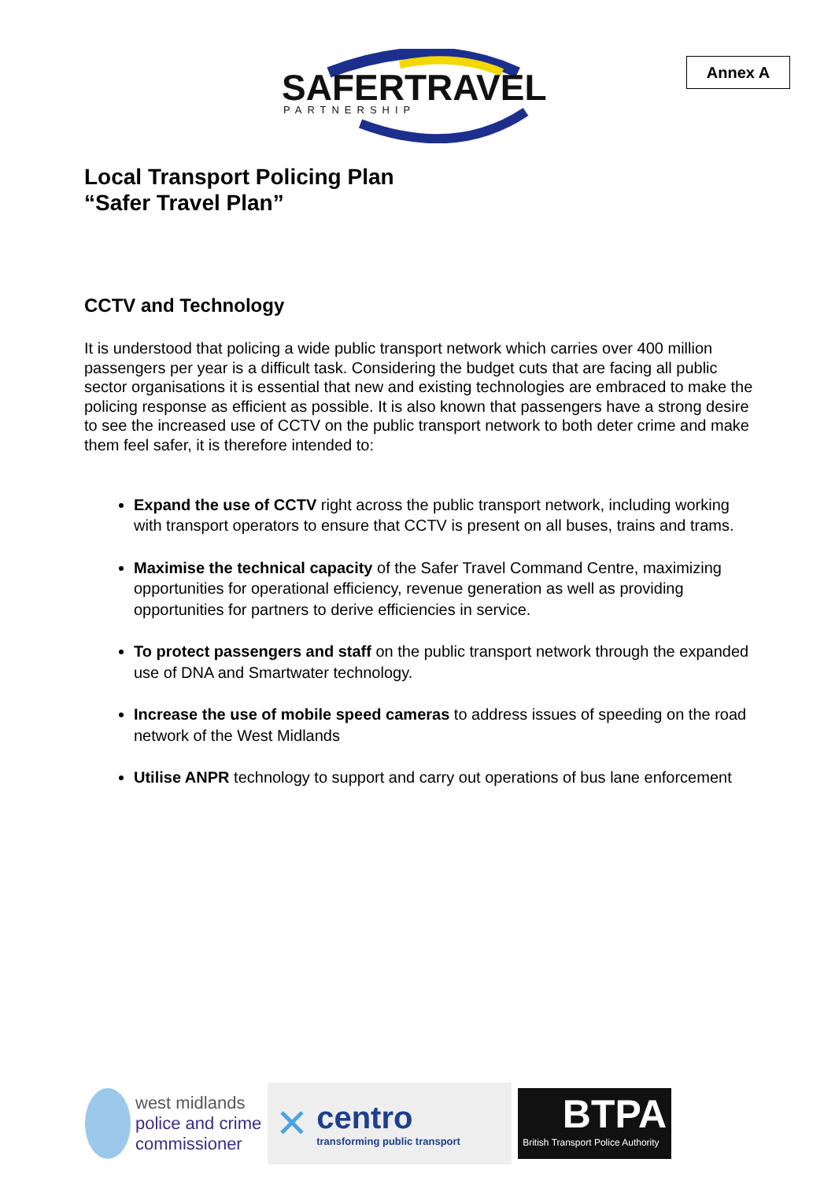Annex A
SAFERTRAVEL
PARTNERSHIP
Local Transport Policing Plan
“Safer Travel Plan”
CCTV and Technology
It is understood that policing a wide public transport network which carries over 400 million passengers per year is a difficult task. Considering the budget cuts that are facing all public sector organisations it is essential that new and existing technologies are embraced to make the policing response as efficient as possible. It is also known that passengers have a strong desire to see the increased use of CCTV on the public transport network to both deter crime and make them feel safer, it is therefore intended to:
Expand the use of CCTV right across the public transport network, including working with transport operators to ensure that CCTV is present on all buses, trains and trams.
Maximise the technical capacity of the Safer Travel Command Centre, maximizing opportunities for operational efficiency, revenue generation as well as providing opportunities for partners to derive efficiencies in service.
To protect passengers and staff on the public transport network through the expanded use of DNA and Smartwater technology.
Increase the use of mobile speed cameras to address issues of speeding on the road network of the West Midlands
Utilise ANPR technology to support and carry out operations of bus lane enforcement
west midlands
police and crime
commissioner
✕
centro
transforming public transport
BTPA
British Transport Police Authority